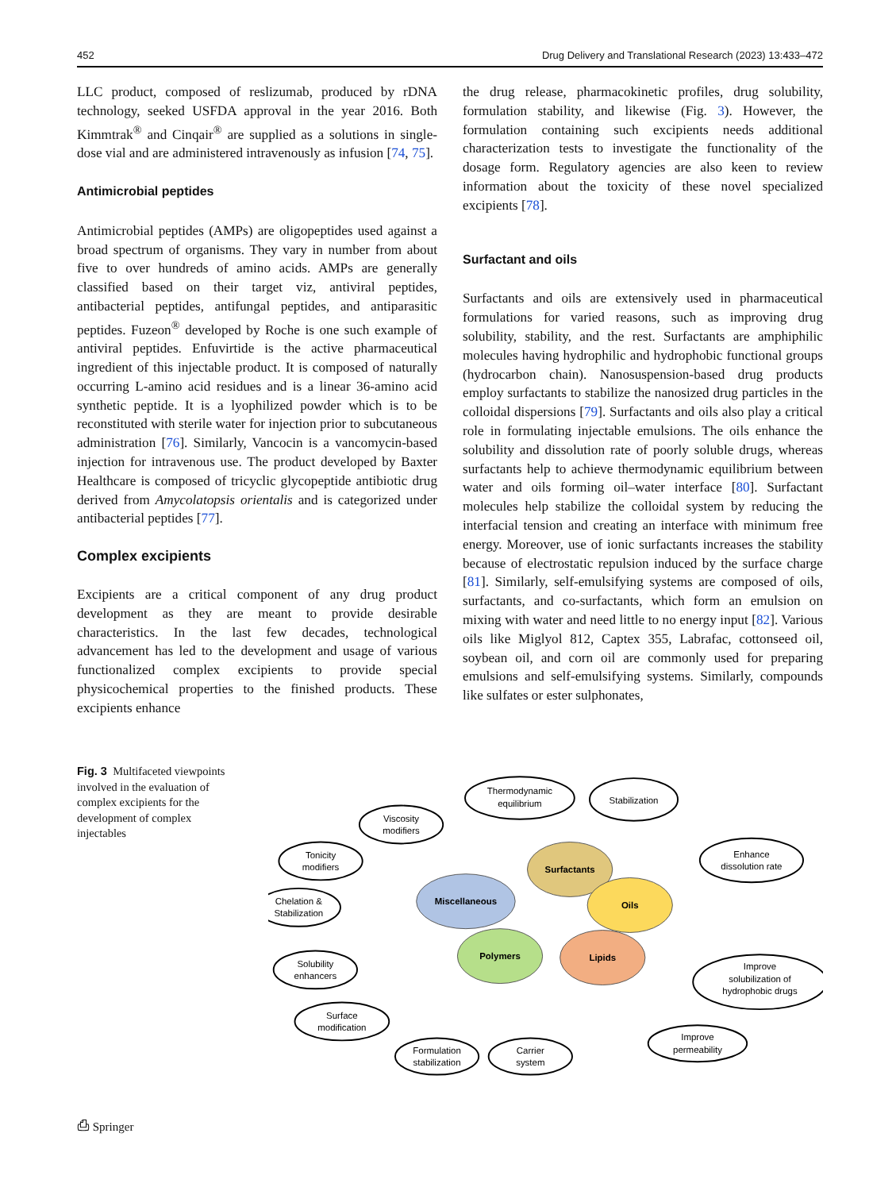452 Drug Delivery and Translational Research (2023) 13:433–472
LLC product, composed of reslizumab, produced by rDNA technology, seeked USFDA approval in the year 2016. Both Kimmtrak<sup>®</sup> and Cinqair<sup>®</sup> are supplied as a solutions in single-dose vial and are administered intravenously as infusion [74, 75].
Antimicrobial peptides
Antimicrobial peptides (AMPs) are oligopeptides used against a broad spectrum of organisms. They vary in number from about five to over hundreds of amino acids. AMPs are generally classified based on their target viz, antiviral peptides, antibacterial peptides, antifungal peptides, and antiparasitic peptides. Fuzeon<sup>®</sup> developed by Roche is one such example of antiviral peptides. Enfuvirtide is the active pharmaceutical ingredient of this injectable product. It is composed of naturally occurring L-amino acid residues and is a linear 36-amino acid synthetic peptide. It is a lyophilized powder which is to be reconstituted with sterile water for injection prior to subcutaneous administration [76]. Similarly, Vancocin is a vancomycin-based injection for intravenous use. The product developed by Baxter Healthcare is composed of tricyclic glycopeptide antibiotic drug derived from Amycolatopsis orientalis and is categorized under antibacterial peptides [77].
Complex excipients
Excipients are a critical component of any drug product development as they are meant to provide desirable characteristics. In the last few decades, technological advancement has led to the development and usage of various functionalized complex excipients to provide special physicochemical properties to the finished products. These excipients enhance
the drug release, pharmacokinetic profiles, drug solubility, formulation stability, and likewise (Fig. 3). However, the formulation containing such excipients needs additional characterization tests to investigate the functionality of the dosage form. Regulatory agencies are also keen to review information about the toxicity of these novel specialized excipients [78].
Surfactant and oils
Surfactants and oils are extensively used in pharmaceutical formulations for varied reasons, such as improving drug solubility, stability, and the rest. Surfactants are amphiphilic molecules having hydrophilic and hydrophobic functional groups (hydrocarbon chain). Nanosuspension-based drug products employ surfactants to stabilize the nanosized drug particles in the colloidal dispersions [79]. Surfactants and oils also play a critical role in formulating injectable emulsions. The oils enhance the solubility and dissolution rate of poorly soluble drugs, whereas surfactants help to achieve thermodynamic equilibrium between water and oils forming oil–water interface [80]. Surfactant molecules help stabilize the colloidal system by reducing the interfacial tension and creating an interface with minimum free energy. Moreover, use of ionic surfactants increases the stability because of electrostatic repulsion induced by the surface charge [81]. Similarly, self-emulsifying systems are composed of oils, surfactants, and co-surfactants, which form an emulsion on mixing with water and need little to no energy input [82]. Various oils like Miglyol 812, Captex 355, Labrafac, cottonseed oil, soybean oil, and corn oil are commonly used for preparing emulsions and self-emulsifying systems. Similarly, compounds like sulfates or ester sulphonates,
Fig. 3 Multifaceted viewpoints involved in the evaluation of complex excipients for the development of complex injectables
Thermodynamic
equilibrium
Stabilization
Viscosity
modifiers
Tonicity
modifiers
Chelation &
Stabilization
Solubility
enhancers
Surface
modification
Formulation
stabilization
Carrier
system
Enhance
dissolution rate
Improve
solubilization of
hydrophobic drugs
Improve
permeability
Surfactants
Miscellaneous
Oils
Polymers
Lipids
⎙ Springer